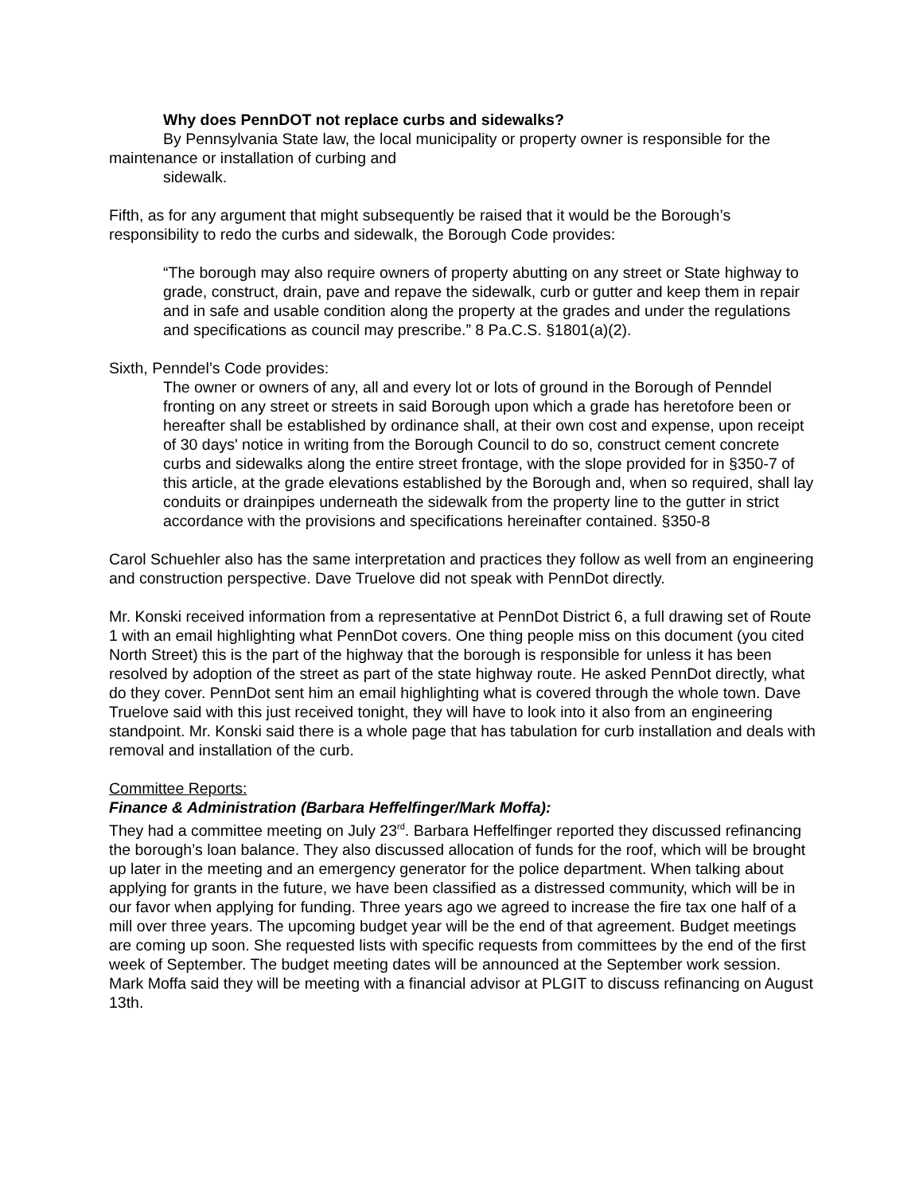Why does PennDOT not replace curbs and sidewalks?
By Pennsylvania State law, the local municipality or property owner is responsible for the maintenance or installation of curbing and
sidewalk.
Fifth, as for any argument that might subsequently be raised that it would be the Borough’s responsibility to redo the curbs and sidewalk, the Borough Code provides:
“The borough may also require owners of property abutting on any street or State highway to grade, construct, drain, pave and repave the sidewalk, curb or gutter and keep them in repair and in safe and usable condition along the property at the grades and under the regulations and specifications as council may prescribe.” 8 Pa.C.S. §1801(a)(2).
Sixth, Penndel’s Code provides:
The owner or owners of any, all and every lot or lots of ground in the Borough of Penndel fronting on any street or streets in said Borough upon which a grade has heretofore been or hereafter shall be established by ordinance shall, at their own cost and expense, upon receipt of 30 days' notice in writing from the Borough Council to do so, construct cement concrete curbs and sidewalks along the entire street frontage, with the slope provided for in §350-7 of this article, at the grade elevations established by the Borough and, when so required, shall lay conduits or drainpipes underneath the sidewalk from the property line to the gutter in strict accordance with the provisions and specifications hereinafter contained. §350-8
Carol Schuehler also has the same interpretation and practices they follow as well from an engineering and construction perspective. Dave Truelove did not speak with PennDot directly.
Mr. Konski received information from a representative at PennDot District 6, a full drawing set of Route 1 with an email highlighting what PennDot covers. One thing people miss on this document (you cited North Street) this is the part of the highway that the borough is responsible for unless it has been resolved by adoption of the street as part of the state highway route. He asked PennDot directly, what do they cover. PennDot sent him an email highlighting what is covered through the whole town. Dave Truelove said with this just received tonight, they will have to look into it also from an engineering standpoint. Mr. Konski said there is a whole page that has tabulation for curb installation and deals with removal and installation of the curb.
Committee Reports:
Finance & Administration (Barbara Heffelfinger/Mark Moffa):
They had a committee meeting on July 23<sup>rd</sup>. Barbara Heffelfinger reported they discussed refinancing the borough’s loan balance. They also discussed allocation of funds for the roof, which will be brought up later in the meeting and an emergency generator for the police department. When talking about applying for grants in the future, we have been classified as a distressed community, which will be in our favor when applying for funding. Three years ago we agreed to increase the fire tax one half of a mill over three years. The upcoming budget year will be the end of that agreement. Budget meetings are coming up soon. She requested lists with specific requests from committees by the end of the first week of September. The budget meeting dates will be announced at the September work session. Mark Moffa said they will be meeting with a financial advisor at PLGIT to discuss refinancing on August 13th.